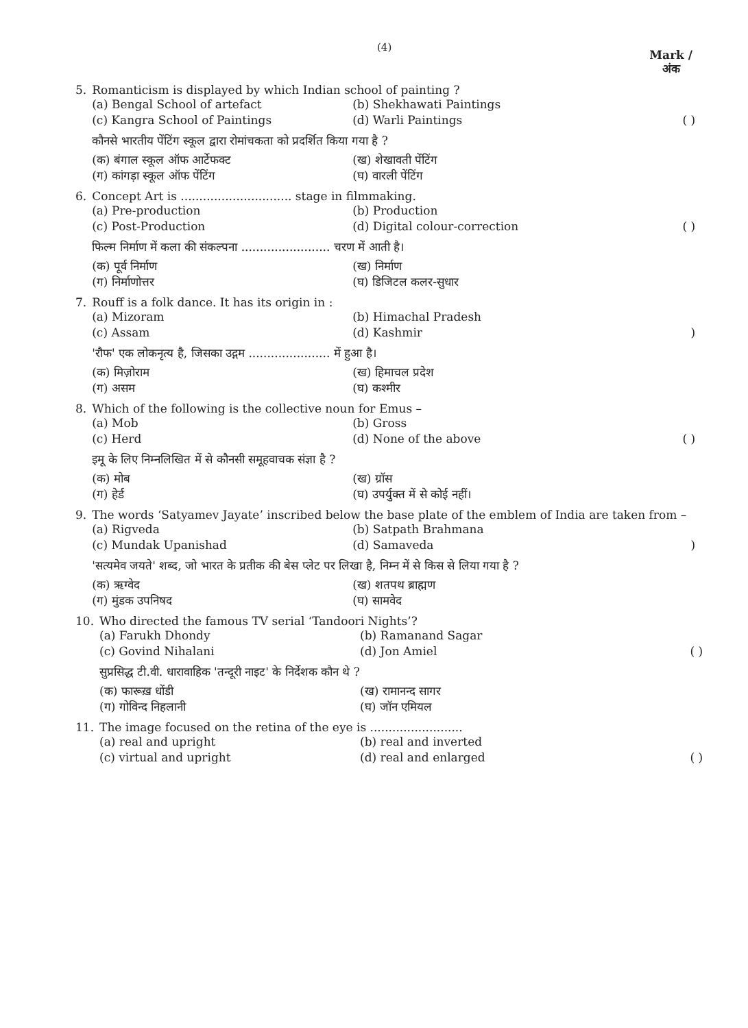(4)
Mark /
अंक
5. Romanticism is displayed by which Indian school of painting ?
(a) Bengal School of artefact (b) Shekhawati Paintings
(c) Kangra School of Paintings (d) Warli Paintings ( )
कौनसे भारतीय पेंटिंग स्कूल द्वारा रोमांचकता को प्रदर्शित किया गया है ?
(क) बंगाल स्कूल ऑफ आर्टेफक्ट (ख) शेखावती पेंटिंग
(ग) कांगड़ा स्कूल ऑफ पेंटिंग (घ) वारली पेंटिंग
6. Concept Art is .............................. stage in filmmaking.
(a) Pre-production (b) Production
(c) Post-Production (d) Digital colour-correction ( )
फिल्म निर्माण में कला की संकल्पना ........................ चरण में आती है।
(क) पूर्व निर्माण (ख) निर्माण
(ग) निर्माणोत्तर (घ) डिजिटल कलर-सुधार
7. Rouff is a folk dance. It has its origin in :
(a) Mizoram (b) Himachal Pradesh
(c) Assam (d) Kashmir)
'रौफ' एक लोकनृत्य है, जिसका उद्गम ...................... में हुआ है।
(क) मिज़ोराम (ख) हिमाचल प्रदेश
(ग) असम (घ) कश्मीर
8. Which of the following is the collective noun for Emus –
(a) Mob (b) Gross
(c) Herd (d) None of the above ( )
इमू के लिए निम्नलिखित में से कौनसी समूहवाचक संज्ञा है ?
(क) मोब (ख) ग्रॉस
(ग) हेर्ड (घ) उपर्युक्त में से कोई नहीं।
9. The words ‘Satyamev Jayate’ inscribed below the base plate of the emblem of India are taken from –
(a) Rigveda (b) Satpath Brahmana
(c) Mundak Upanishad (d) Samaveda)
'सत्यमेव जयते' शब्द, जो भारत के प्रतीक की बेस प्लेट पर लिखा है, निम्न में से किस से लिया गया है ?
(क) ऋग्वेद (ख) शतपथ ब्राह्मण
(ग) मुंडक उपनिषद (घ) सामवेद
10.
Who directed the famous TV serial ‘Tandoori Nights’?
(a) Farukh Dhondy (b) Ramanand Sagar
(c) Govind Nihalani (d) Jon Amiel ( )
सुप्रसिद्ध टी.वी. धारावाहिक 'तन्दूरी नाइट' के निर्देशक कौन थे ?
(क) फारूख़ धोंडी (ख) रामानन्द सागर
(ग) गोविन्द निहलानी (घ) जॉन एमियल
11.
The image focused on the retina of the eye is .........................
(a) real and upright (b) real and inverted
(c) virtual and upright (d) real and enlarged ( )